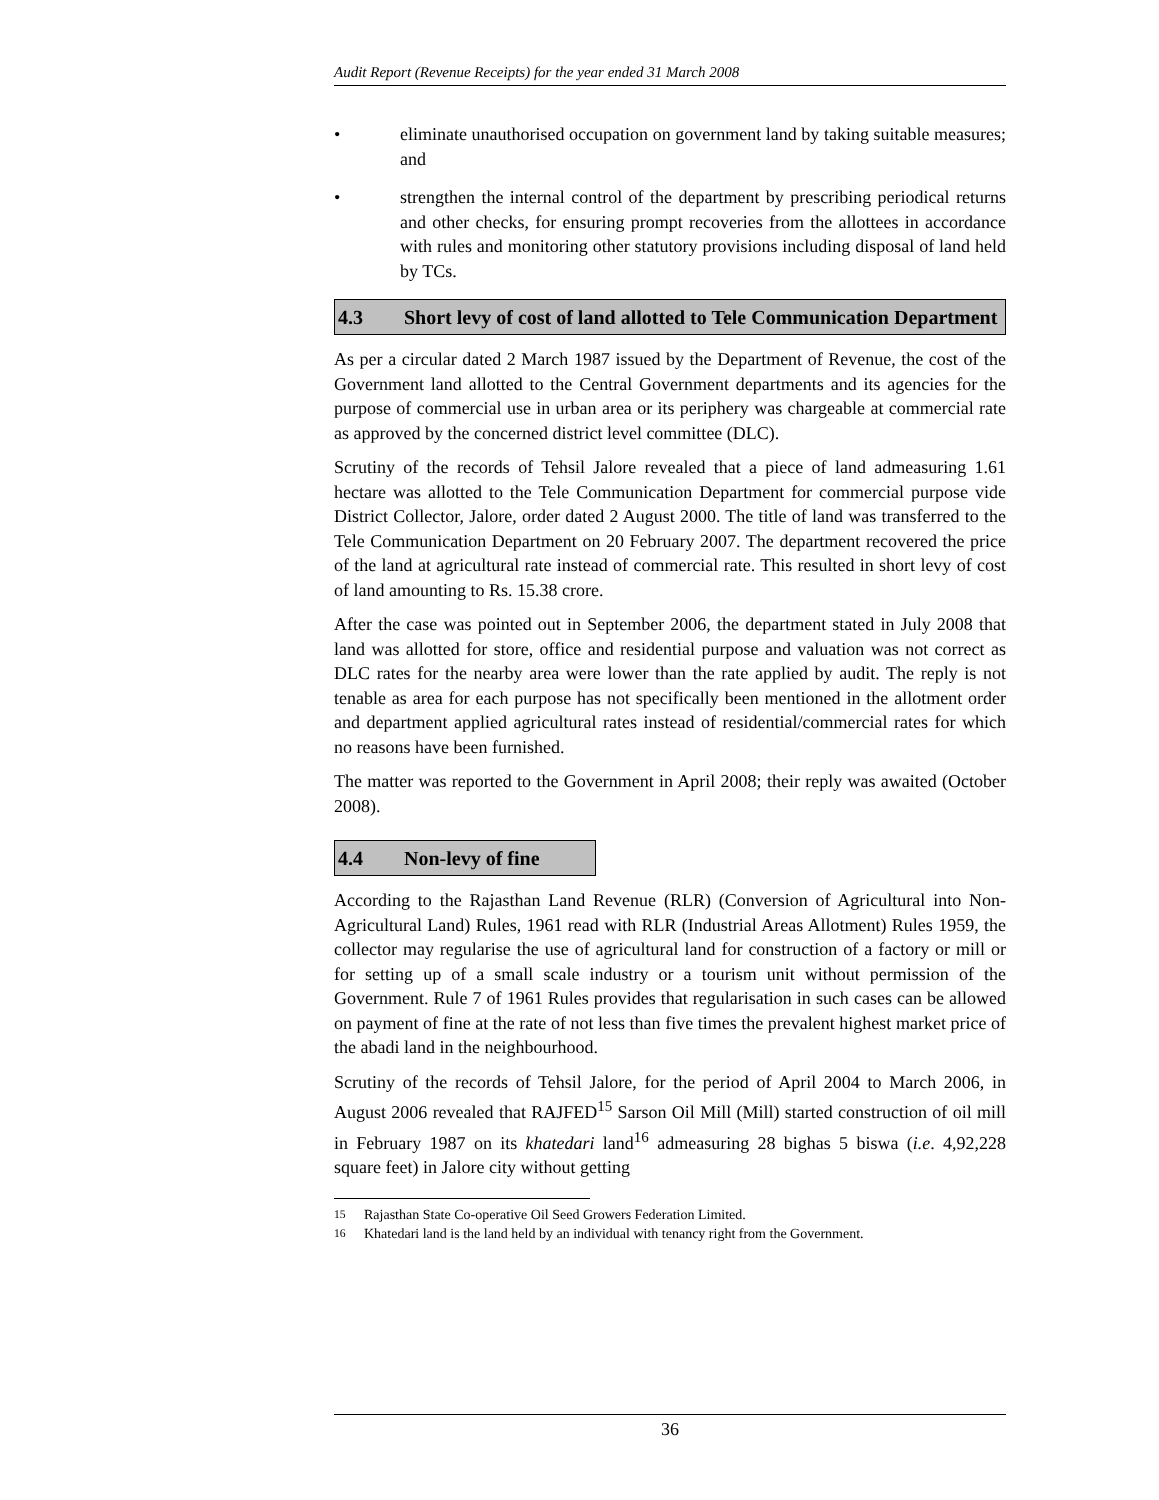Audit Report (Revenue Receipts) for the year ended 31 March 2008
• eliminate unauthorised occupation on government land by taking suitable measures; and
• strengthen the internal control of the department by prescribing periodical returns and other checks, for ensuring prompt recoveries from the allottees in accordance with rules and monitoring other statutory provisions including disposal of land held by TCs.
4.3 Short levy of cost of land allotted to Tele Communication Department
As per a circular dated 2 March 1987 issued by the Department of Revenue, the cost of the Government land allotted to the Central Government departments and its agencies for the purpose of commercial use in urban area or its periphery was chargeable at commercial rate as approved by the concerned district level committee (DLC).
Scrutiny of the records of Tehsil Jalore revealed that a piece of land admeasuring 1.61 hectare was allotted to the Tele Communication Department for commercial purpose vide District Collector, Jalore, order dated 2 August 2000. The title of land was transferred to the Tele Communication Department on 20 February 2007. The department recovered the price of the land at agricultural rate instead of commercial rate. This resulted in short levy of cost of land amounting to Rs. 15.38 crore.
After the case was pointed out in September 2006, the department stated in July 2008 that land was allotted for store, office and residential purpose and valuation was not correct as DLC rates for the nearby area were lower than the rate applied by audit. The reply is not tenable as area for each purpose has not specifically been mentioned in the allotment order and department applied agricultural rates instead of residential/commercial rates for which no reasons have been furnished.
The matter was reported to the Government in April 2008; their reply was awaited (October 2008).
4.4 Non-levy of fine
According to the Rajasthan Land Revenue (RLR) (Conversion of Agricultural into Non-Agricultural Land) Rules, 1961 read with RLR (Industrial Areas Allotment) Rules 1959, the collector may regularise the use of agricultural land for construction of a factory or mill or for setting up of a small scale industry or a tourism unit without permission of the Government. Rule 7 of 1961 Rules provides that regularisation in such cases can be allowed on payment of fine at the rate of not less than five times the prevalent highest market price of the abadi land in the neighbourhood.
Scrutiny of the records of Tehsil Jalore, for the period of April 2004 to March 2006, in August 2006 revealed that RAJFED<sup>15</sup> Sarson Oil Mill (Mill) started construction of oil mill in February 1987 on its khatedari land<sup>16</sup> admeasuring 28 bighas 5 biswa (i.e. 4,92,228 square feet) in Jalore city without getting
<sup>15</sup> Rajasthan State Co-operative Oil Seed Growers Federation Limited.
<sup>16</sup> Khatedari land is the land held by an individual with tenancy right from the Government.
36